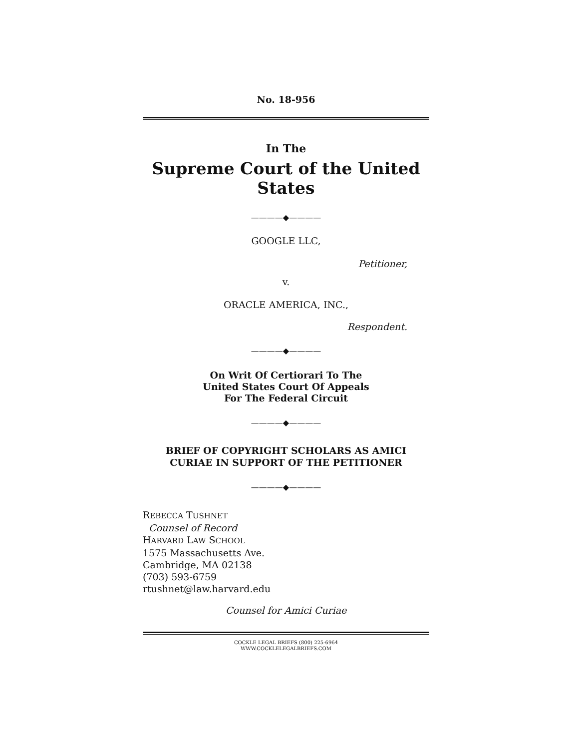No. 18-956
In The
Supreme Court of the United States
————◆————
GOOGLE LLC,
Petitioner,
v.
ORACLE AMERICA, INC.,
Respondent.
————◆————
On Writ Of Certiorari To The
United States Court Of Appeals
For The Federal Circuit
————◆————
BRIEF OF COPYRIGHT SCHOLARS AS AMICI
CURIAE IN SUPPORT OF THE PETITIONER
————◆————
REBECCA TUSHNET
Counsel of Record
HARVARD LAW SCHOOL
1575 Massachusetts Ave.
Cambridge, MA 02138
(703) 593-6759
rtushnet@law.harvard.edu
Counsel for Amici Curiae
COCKLE LEGAL BRIEFS (800) 225-6964
WWW.COCKLELEGALBRIEFS.COM